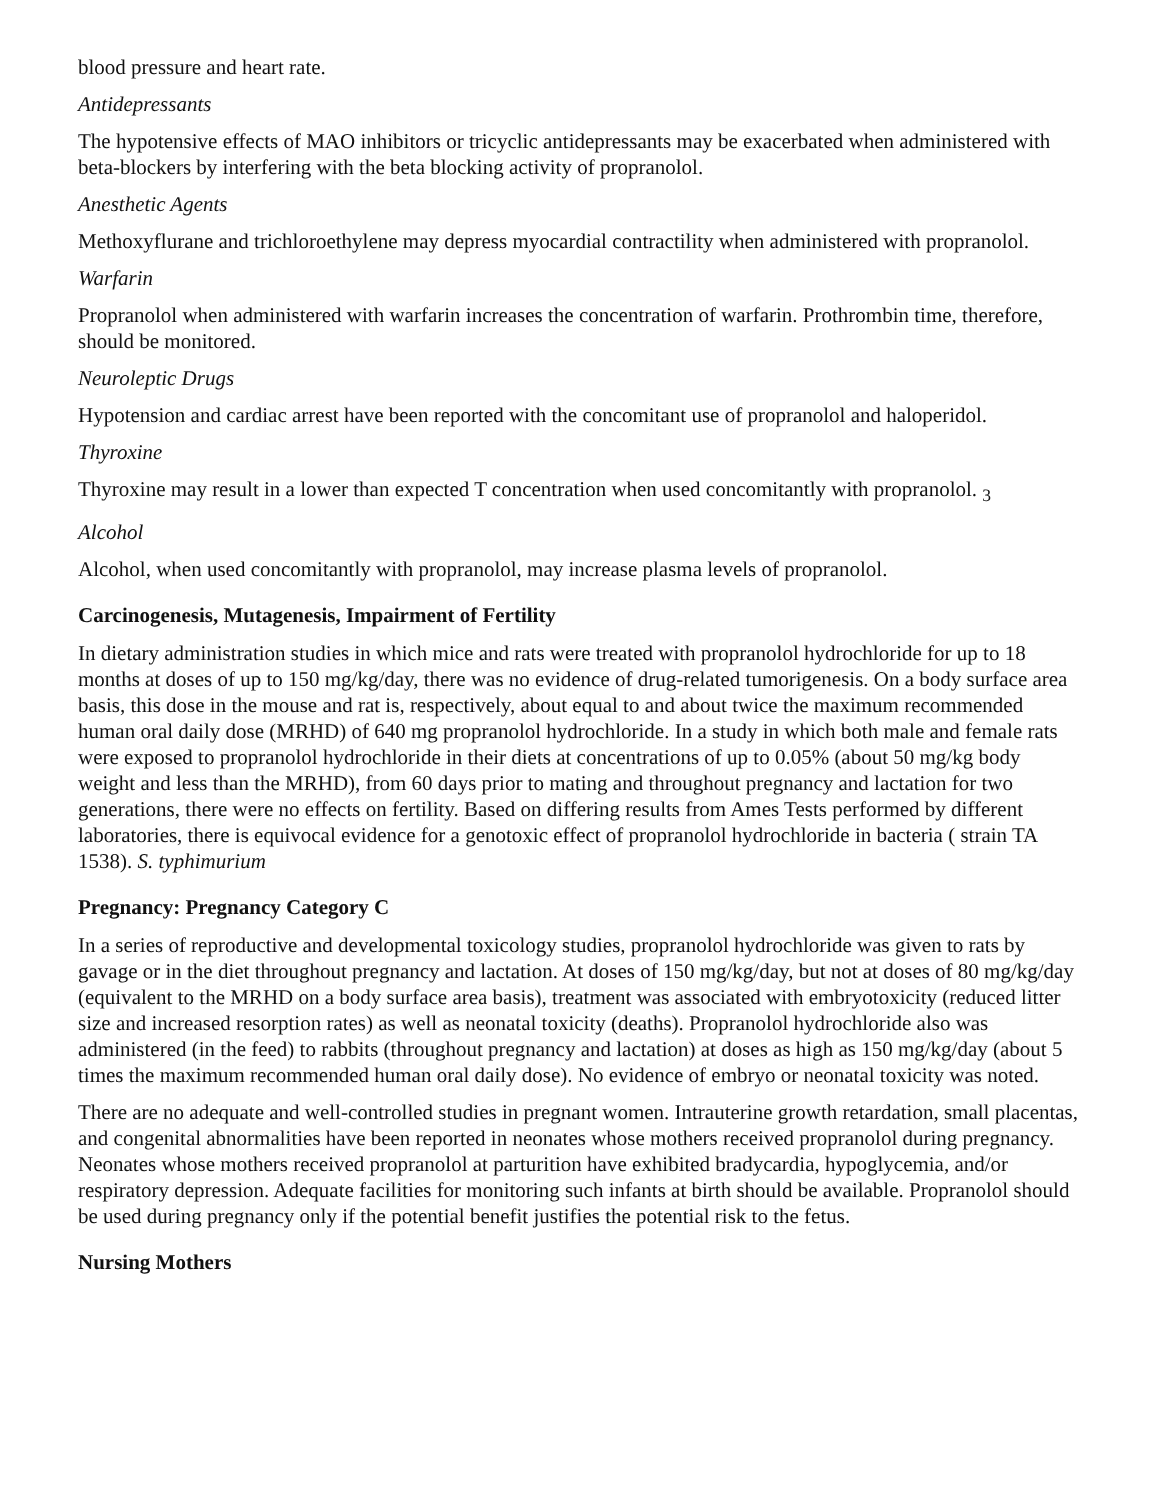blood pressure and heart rate.
Antidepressants
The hypotensive effects of MAO inhibitors or tricyclic antidepressants may be exacerbated when administered with beta-blockers by interfering with the beta blocking activity of propranolol.
Anesthetic Agents
Methoxyflurane and trichloroethylene may depress myocardial contractility when administered with propranolol.
Warfarin
Propranolol when administered with warfarin increases the concentration of warfarin. Prothrombin time, therefore, should be monitored.
Neuroleptic Drugs
Hypotension and cardiac arrest have been reported with the concomitant use of propranolol and haloperidol.
Thyroxine
Thyroxine may result in a lower than expected T concentration when used concomitantly with propranolol. <sub>3</sub>
Alcohol
Alcohol, when used concomitantly with propranolol, may increase plasma levels of propranolol.
Carcinogenesis, Mutagenesis, Impairment of Fertility
In dietary administration studies in which mice and rats were treated with propranolol hydrochloride for up to 18 months at doses of up to 150 mg/kg/day, there was no evidence of drug-related tumorigenesis. On a body surface area basis, this dose in the mouse and rat is, respectively, about equal to and about twice the maximum recommended human oral daily dose (MRHD) of 640 mg propranolol hydrochloride. In a study in which both male and female rats were exposed to propranolol hydrochloride in their diets at concentrations of up to 0.05% (about 50 mg/kg body weight and less than the MRHD), from 60 days prior to mating and throughout pregnancy and lactation for two generations, there were no effects on fertility. Based on differing results from Ames Tests performed by different laboratories, there is equivocal evidence for a genotoxic effect of propranolol hydrochloride in bacteria ( strain TA 1538). S. typhimurium
Pregnancy: Pregnancy Category C
In a series of reproductive and developmental toxicology studies, propranolol hydrochloride was given to rats by gavage or in the diet throughout pregnancy and lactation. At doses of 150 mg/kg/day, but not at doses of 80 mg/kg/day (equivalent to the MRHD on a body surface area basis), treatment was associated with embryotoxicity (reduced litter size and increased resorption rates) as well as neonatal toxicity (deaths). Propranolol hydrochloride also was administered (in the feed) to rabbits (throughout pregnancy and lactation) at doses as high as 150 mg/kg/day (about 5 times the maximum recommended human oral daily dose). No evidence of embryo or neonatal toxicity was noted.
There are no adequate and well-controlled studies in pregnant women. Intrauterine growth retardation, small placentas, and congenital abnormalities have been reported in neonates whose mothers received propranolol during pregnancy. Neonates whose mothers received propranolol at parturition have exhibited bradycardia, hypoglycemia, and/or respiratory depression. Adequate facilities for monitoring such infants at birth should be available. Propranolol should be used during pregnancy only if the potential benefit justifies the potential risk to the fetus.
Nursing Mothers